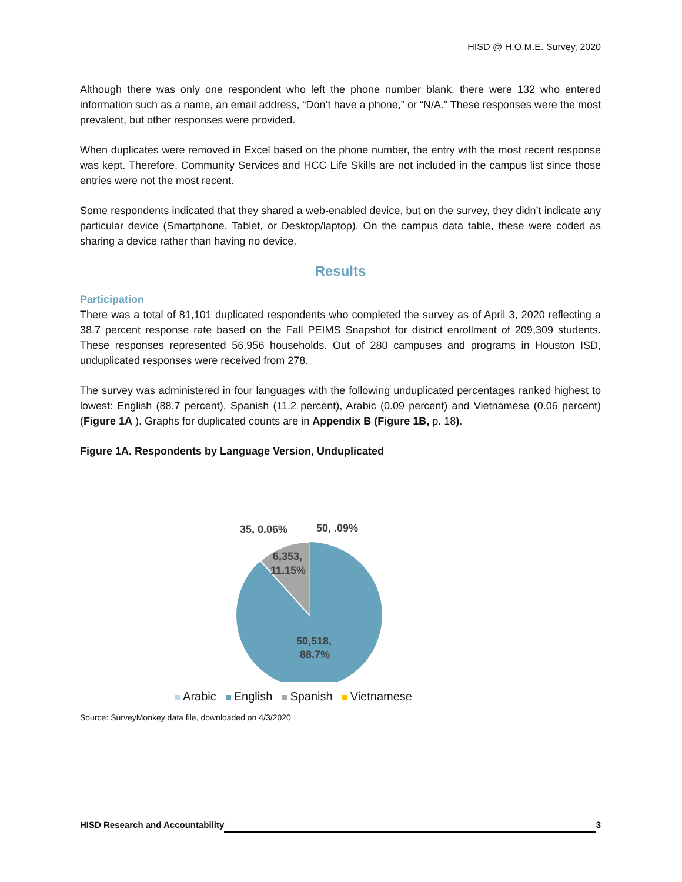HISD @ H.O.M.E. Survey, 2020
Although there was only one respondent who left the phone number blank, there were 132 who entered information such as a name, an email address, “Don’t have a phone,” or “N/A.” These responses were the most prevalent, but other responses were provided.
When duplicates were removed in Excel based on the phone number, the entry with the most recent response was kept. Therefore, Community Services and HCC Life Skills are not included in the campus list since those entries were not the most recent.
Some respondents indicated that they shared a web-enabled device, but on the survey, they didn’t indicate any particular device (Smartphone, Tablet, or Desktop/laptop). On the campus data table, these were coded as sharing a device rather than having no device.
Results
Participation
There was a total of 81,101 duplicated respondents who completed the survey as of April 3, 2020 reflecting a 38.7 percent response rate based on the Fall PEIMS Snapshot for district enrollment of 209,309 students. These responses represented 56,956 households. Out of 280 campuses and programs in Houston ISD, unduplicated responses were received from 278.
The survey was administered in four languages with the following unduplicated percentages ranked highest to lowest: English (88.7 percent), Spanish (11.2 percent), Arabic (0.09 percent) and Vietnamese (0.06 percent) (Figure 1A ). Graphs for duplicated counts are in Appendix B (Figure 1B, p. 18).
Figure 1A. Respondents by Language Version, Unduplicated
35, 0.06%
50, .09%
6,353,
11.15%
50,518,
88.7%
Arabic English Spanish Vietnamese
Source: SurveyMonkey data file, downloaded on 4/3/2020
HISD Research and Accountability 3